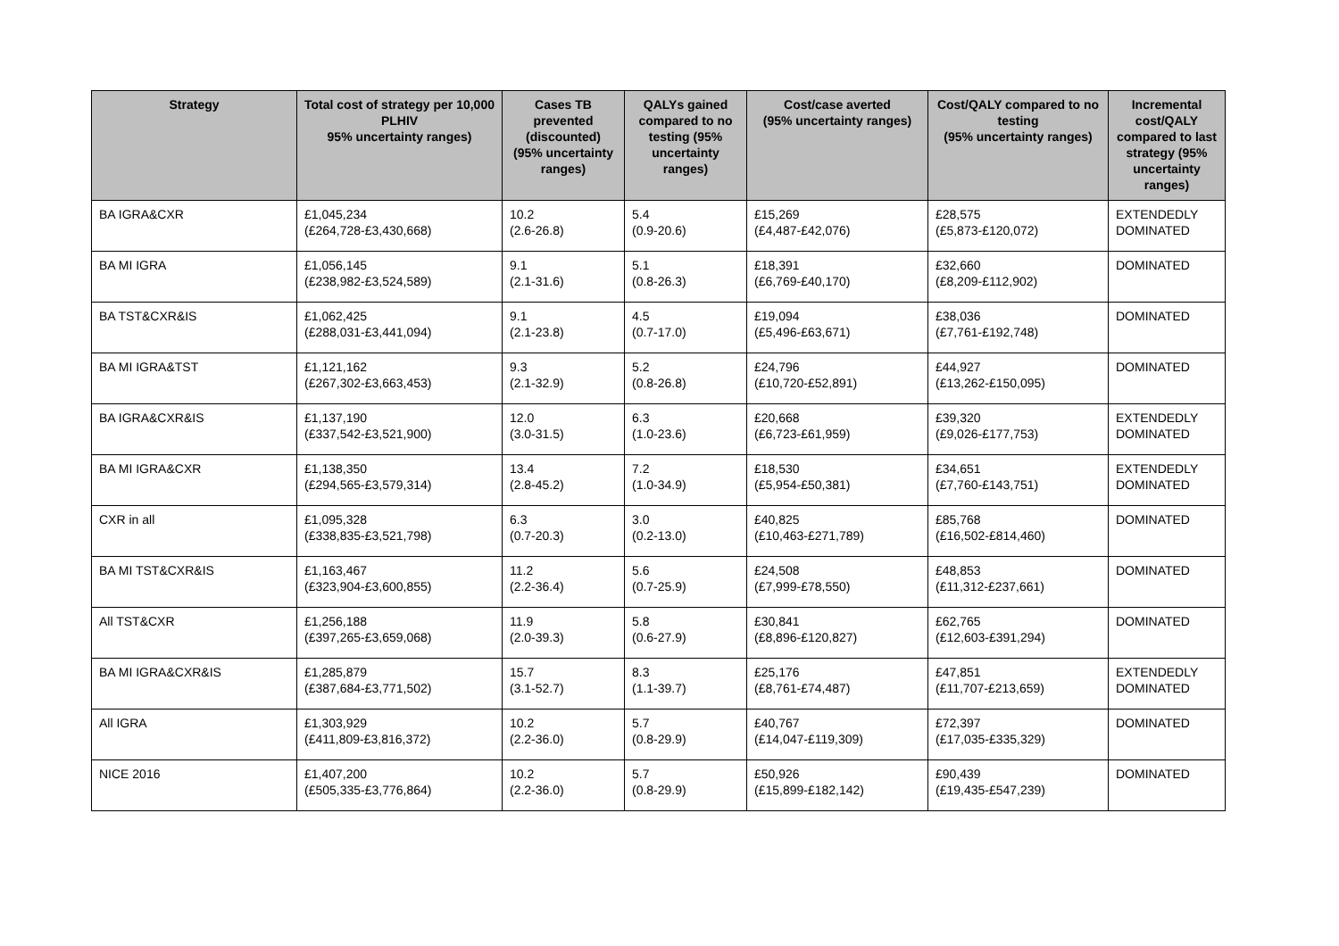| Strategy | Total cost of strategy per 10,000 PLHIV 95% uncertainty ranges) | Cases TB prevented (discounted) (95% uncertainty ranges) | QALYs gained compared to no testing (95% uncertainty ranges) | Cost/case averted (95% uncertainty ranges) | Cost/QALY compared to no testing (95% uncertainty ranges) | Incremental cost/QALY compared to last strategy (95% uncertainty ranges) |
| --- | --- | --- | --- | --- | --- | --- |
| BA IGRA&CXR | £1,045,234 (£264,728-£3,430,668) | 10.2 (2.6-26.8) | 5.4 (0.9-20.6) | £15,269 (£4,487-£42,076) | £28,575 (£5,873-£120,072) | EXTENDEDLY DOMINATED |
| BA MI IGRA | £1,056,145 (£238,982-£3,524,589) | 9.1 (2.1-31.6) | 5.1 (0.8-26.3) | £18,391 (£6,769-£40,170) | £32,660 (£8,209-£112,902) | DOMINATED |
| BA TST&CXR&IS | £1,062,425 (£288,031-£3,441,094) | 9.1 (2.1-23.8) | 4.5 (0.7-17.0) | £19,094 (£5,496-£63,671) | £38,036 (£7,761-£192,748) | DOMINATED |
| BA MI IGRA&TST | £1,121,162 (£267,302-£3,663,453) | 9.3 (2.1-32.9) | 5.2 (0.8-26.8) | £24,796 (£10,720-£52,891) | £44,927 (£13,262-£150,095) | DOMINATED |
| BA IGRA&CXR&IS | £1,137,190 (£337,542-£3,521,900) | 12.0 (3.0-31.5) | 6.3 (1.0-23.6) | £20,668 (£6,723-£61,959) | £39,320 (£9,026-£177,753) | EXTENDEDLY DOMINATED |
| BA MI IGRA&CXR | £1,138,350 (£294,565-£3,579,314) | 13.4 (2.8-45.2) | 7.2 (1.0-34.9) | £18,530 (£5,954-£50,381) | £34,651 (£7,760-£143,751) | EXTENDEDLY DOMINATED |
| CXR in all | £1,095,328 (£338,835-£3,521,798) | 6.3 (0.7-20.3) | 3.0 (0.2-13.0) | £40,825 (£10,463-£271,789) | £85,768 (£16,502-£814,460) | DOMINATED |
| BA MI TST&CXR&IS | £1,163,467 (£323,904-£3,600,855) | 11.2 (2.2-36.4) | 5.6 (0.7-25.9) | £24,508 (£7,999-£78,550) | £48,853 (£11,312-£237,661) | DOMINATED |
| All TST&CXR | £1,256,188 (£397,265-£3,659,068) | 11.9 (2.0-39.3) | 5.8 (0.6-27.9) | £30,841 (£8,896-£120,827) | £62,765 (£12,603-£391,294) | DOMINATED |
| BA MI IGRA&CXR&IS | £1,285,879 (£387,684-£3,771,502) | 15.7 (3.1-52.7) | 8.3 (1.1-39.7) | £25,176 (£8,761-£74,487) | £47,851 (£11,707-£213,659) | EXTENDEDLY DOMINATED |
| All IGRA | £1,303,929 (£411,809-£3,816,372) | 10.2 (2.2-36.0) | 5.7 (0.8-29.9) | £40,767 (£14,047-£119,309) | £72,397 (£17,035-£335,329) | DOMINATED |
| NICE 2016 | £1,407,200 (£505,335-£3,776,864) | 10.2 (2.2-36.0) | 5.7 (0.8-29.9) | £50,926 (£15,899-£182,142) | £90,439 (£19,435-£547,239) | DOMINATED |